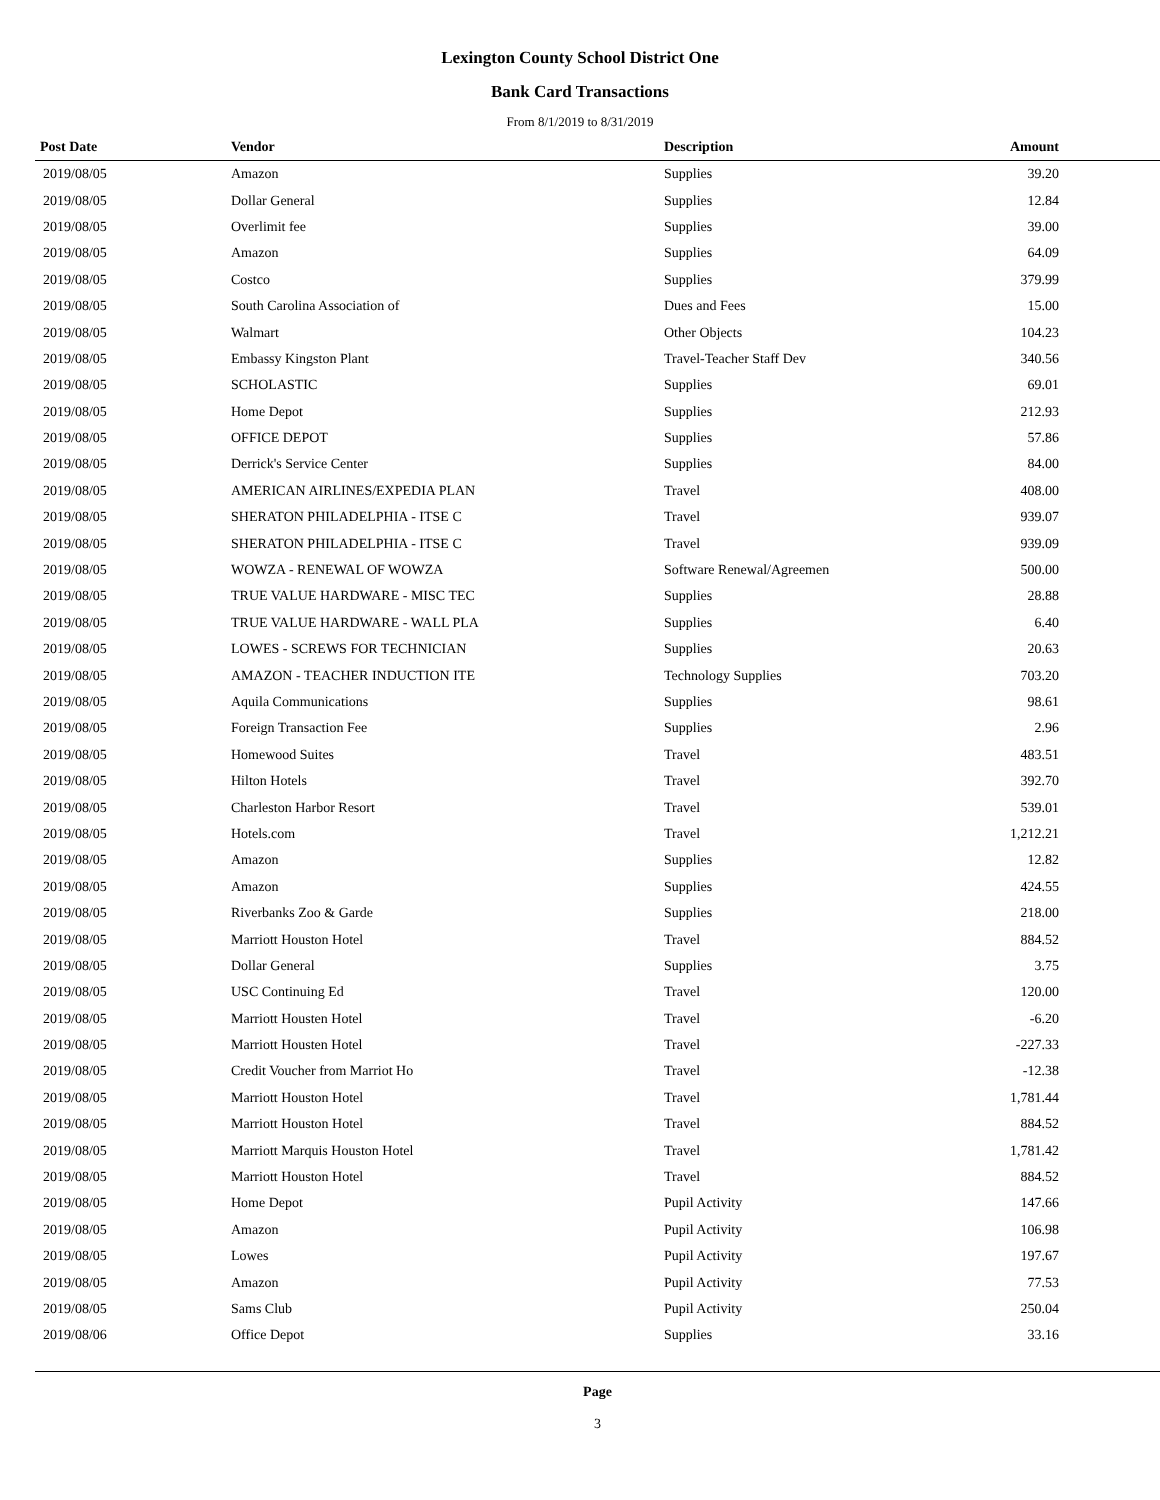Lexington County School District One
Bank Card Transactions
From 8/1/2019 to 8/31/2019
| Post Date | Vendor | Description | Amount | |
| --- | --- | --- | --- | --- |
| 2019/08/05 | Amazon | Supplies | 39.20 | |
| 2019/08/05 | Dollar General | Supplies | 12.84 | |
| 2019/08/05 | Overlimit fee | Supplies | 39.00 | |
| 2019/08/05 | Amazon | Supplies | 64.09 | |
| 2019/08/05 | Costco | Supplies | 379.99 | |
| 2019/08/05 | South Carolina Association of | Dues and Fees | 15.00 | |
| 2019/08/05 | Walmart | Other Objects | 104.23 | |
| 2019/08/05 | Embassy Kingston Plant | Travel-Teacher Staff Dev | 340.56 | |
| 2019/08/05 | SCHOLASTIC | Supplies | 69.01 | |
| 2019/08/05 | Home Depot | Supplies | 212.93 | |
| 2019/08/05 | OFFICE DEPOT | Supplies | 57.86 | |
| 2019/08/05 | Derrick's Service Center | Supplies | 84.00 | |
| 2019/08/05 | AMERICAN AIRLINES/EXPEDIA PLAN | Travel | 408.00 | |
| 2019/08/05 | SHERATON PHILADELPHIA - ITSE C | Travel | 939.07 | |
| 2019/08/05 | SHERATON PHILADELPHIA - ITSE C | Travel | 939.09 | |
| 2019/08/05 | WOWZA - RENEWAL OF WOWZA | Software Renewal/Agreemen | 500.00 | |
| 2019/08/05 | TRUE VALUE HARDWARE - MISC TEC | Supplies | 28.88 | |
| 2019/08/05 | TRUE VALUE HARDWARE - WALL PLA | Supplies | 6.40 | |
| 2019/08/05 | LOWES - SCREWS FOR TECHNICIAN | Supplies | 20.63 | |
| 2019/08/05 | AMAZON - TEACHER INDUCTION ITE | Technology Supplies | 703.20 | |
| 2019/08/05 | Aquila Communications | Supplies | 98.61 | |
| 2019/08/05 | Foreign Transaction Fee | Supplies | 2.96 | |
| 2019/08/05 | Homewood Suites | Travel | 483.51 | |
| 2019/08/05 | Hilton Hotels | Travel | 392.70 | |
| 2019/08/05 | Charleston Harbor Resort | Travel | 539.01 | |
| 2019/08/05 | Hotels.com | Travel | 1,212.21 | |
| 2019/08/05 | Amazon | Supplies | 12.82 | |
| 2019/08/05 | Amazon | Supplies | 424.55 | |
| 2019/08/05 | Riverbanks Zoo & Garde | Supplies | 218.00 | |
| 2019/08/05 | Marriott Houston Hotel | Travel | 884.52 | |
| 2019/08/05 | Dollar General | Supplies | 3.75 | |
| 2019/08/05 | USC Continuing Ed | Travel | 120.00 | |
| 2019/08/05 | Marriott Housten Hotel | Travel | -6.20 | |
| 2019/08/05 | Marriott Housten Hotel | Travel | -227.33 | |
| 2019/08/05 | Credit Voucher from Marriot Ho | Travel | -12.38 | |
| 2019/08/05 | Marriott Houston Hotel | Travel | 1,781.44 | |
| 2019/08/05 | Marriott Houston Hotel | Travel | 884.52 | |
| 2019/08/05 | Marriott Marquis Houston Hotel | Travel | 1,781.42 | |
| 2019/08/05 | Marriott Houston Hotel | Travel | 884.52 | |
| 2019/08/05 | Home Depot | Pupil Activity | 147.66 | |
| 2019/08/05 | Amazon | Pupil Activity | 106.98 | |
| 2019/08/05 | Lowes | Pupil Activity | 197.67 | |
| 2019/08/05 | Amazon | Pupil Activity | 77.53 | |
| 2019/08/05 | Sams Club | Pupil Activity | 250.04 | |
| 2019/08/06 | Office Depot | Supplies | 33.16 | |
Page
3